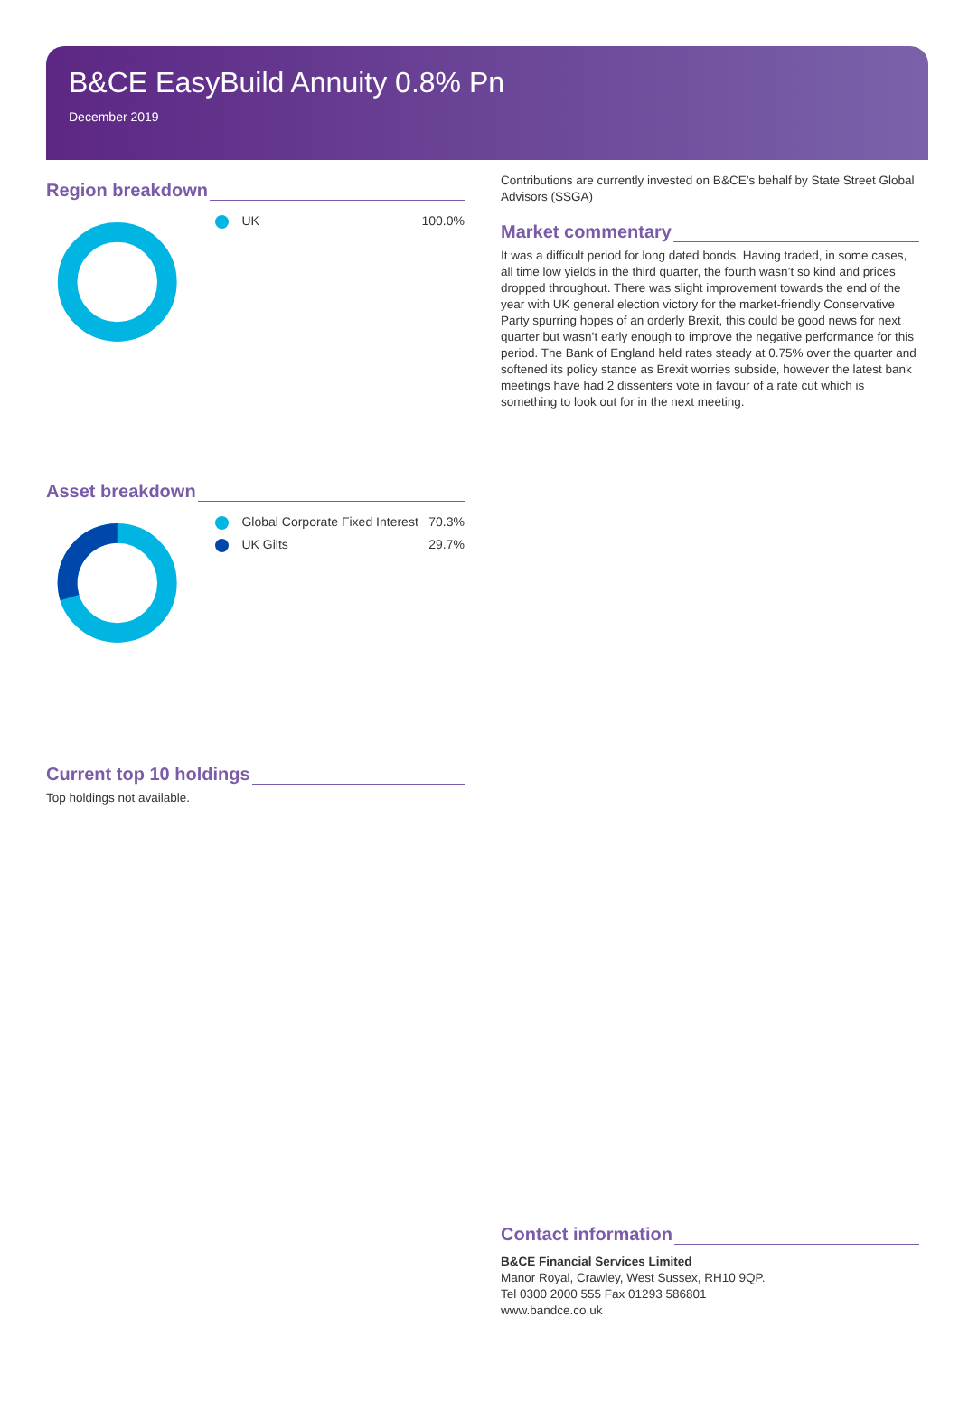B&CE EasyBuild Annuity 0.8% Pn
December 2019
Region breakdown
| UK | 100.0% |
Asset breakdown
| Global Corporate Fixed Interest | 70.3% |
| UK Gilts | 29.7% |
Current top 10 holdings
Top holdings not available.
Contributions are currently invested on B&CE’s behalf by State Street Global Advisors (SSGA)
Market commentary
It was a difficult period for long dated bonds. Having traded, in some cases, all time low yields in the third quarter, the fourth wasn’t so kind and prices dropped throughout. There was slight improvement towards the end of the year with UK general election victory for the market-friendly Conservative Party spurring hopes of an orderly Brexit, this could be good news for next quarter but wasn’t early enough to improve the negative performance for this period. The Bank of England held rates steady at 0.75% over the quarter and softened its policy stance as Brexit worries subside, however the latest bank meetings have had 2 dissenters vote in favour of a rate cut which is something to look out for in the next meeting.
Contact information
B&CE Financial Services Limited
Manor Royal, Crawley, West Sussex, RH10 9QP.
Tel 0300 2000 555 Fax 01293 586801
www.bandce.co.uk